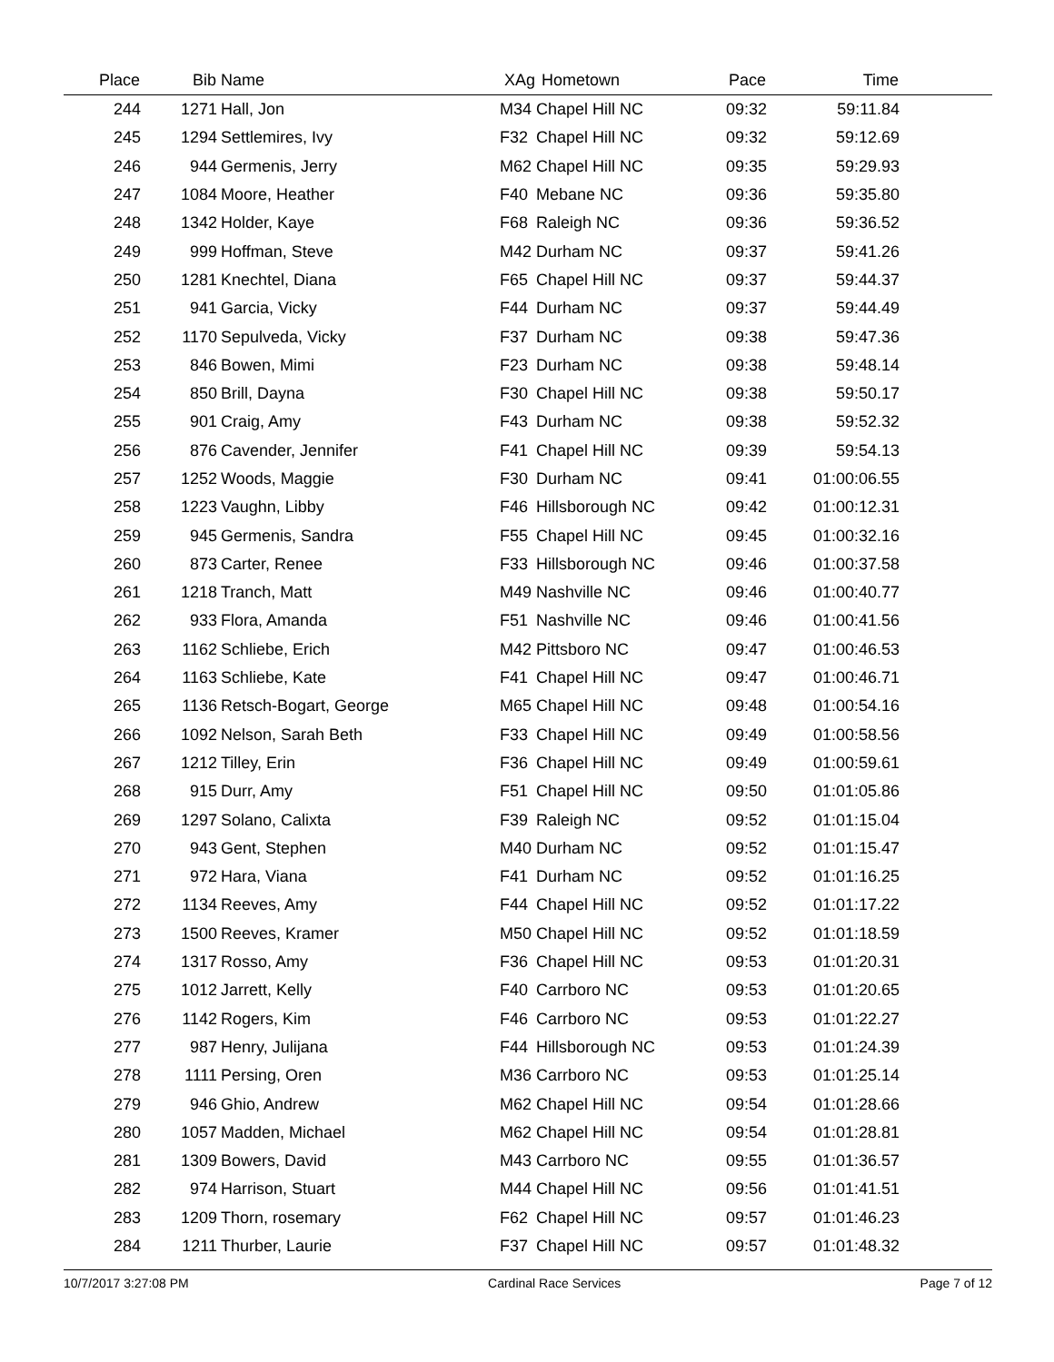| Place | Bib | Name | XAg | Hometown | Pace | Time | |
| --- | --- | --- | --- | --- | --- | --- | --- |
| 244 | 1271 | Hall, Jon | M34 | Chapel Hill NC | 09:32 | 59:11.84 | |
| 245 | 1294 | Settlemires, Ivy | F32 | Chapel Hill NC | 09:32 | 59:12.69 | |
| 246 | 944 | Germenis, Jerry | M62 | Chapel Hill NC | 09:35 | 59:29.93 | |
| 247 | 1084 | Moore, Heather | F40 | Mebane NC | 09:36 | 59:35.80 | |
| 248 | 1342 | Holder, Kaye | F68 | Raleigh NC | 09:36 | 59:36.52 | |
| 249 | 999 | Hoffman, Steve | M42 | Durham NC | 09:37 | 59:41.26 | |
| 250 | 1281 | Knechtel, Diana | F65 | Chapel Hill NC | 09:37 | 59:44.37 | |
| 251 | 941 | Garcia, Vicky | F44 | Durham NC | 09:37 | 59:44.49 | |
| 252 | 1170 | Sepulveda, Vicky | F37 | Durham NC | 09:38 | 59:47.36 | |
| 253 | 846 | Bowen, Mimi | F23 | Durham NC | 09:38 | 59:48.14 | |
| 254 | 850 | Brill, Dayna | F30 | Chapel Hill NC | 09:38 | 59:50.17 | |
| 255 | 901 | Craig, Amy | F43 | Durham NC | 09:38 | 59:52.32 | |
| 256 | 876 | Cavender, Jennifer | F41 | Chapel Hill NC | 09:39 | 59:54.13 | |
| 257 | 1252 | Woods, Maggie | F30 | Durham NC | 09:41 | 01:00:06.55 | |
| 258 | 1223 | Vaughn, Libby | F46 | Hillsborough NC | 09:42 | 01:00:12.31 | |
| 259 | 945 | Germenis, Sandra | F55 | Chapel Hill NC | 09:45 | 01:00:32.16 | |
| 260 | 873 | Carter, Renee | F33 | Hillsborough NC | 09:46 | 01:00:37.58 | |
| 261 | 1218 | Tranch, Matt | M49 | Nashville NC | 09:46 | 01:00:40.77 | |
| 262 | 933 | Flora, Amanda | F51 | Nashville NC | 09:46 | 01:00:41.56 | |
| 263 | 1162 | Schliebe, Erich | M42 | Pittsboro NC | 09:47 | 01:00:46.53 | |
| 264 | 1163 | Schliebe, Kate | F41 | Chapel Hill NC | 09:47 | 01:00:46.71 | |
| 265 | 1136 | Retsch-Bogart, George | M65 | Chapel Hill NC | 09:48 | 01:00:54.16 | |
| 266 | 1092 | Nelson, Sarah Beth | F33 | Chapel Hill NC | 09:49 | 01:00:58.56 | |
| 267 | 1212 | Tilley, Erin | F36 | Chapel Hill NC | 09:49 | 01:00:59.61 | |
| 268 | 915 | Durr, Amy | F51 | Chapel Hill NC | 09:50 | 01:01:05.86 | |
| 269 | 1297 | Solano, Calixta | F39 | Raleigh NC | 09:52 | 01:01:15.04 | |
| 270 | 943 | Gent, Stephen | M40 | Durham NC | 09:52 | 01:01:15.47 | |
| 271 | 972 | Hara, Viana | F41 | Durham NC | 09:52 | 01:01:16.25 | |
| 272 | 1134 | Reeves, Amy | F44 | Chapel Hill NC | 09:52 | 01:01:17.22 | |
| 273 | 1500 | Reeves, Kramer | M50 | Chapel Hill NC | 09:52 | 01:01:18.59 | |
| 274 | 1317 | Rosso, Amy | F36 | Chapel Hill NC | 09:53 | 01:01:20.31 | |
| 275 | 1012 | Jarrett, Kelly | F40 | Carrboro NC | 09:53 | 01:01:20.65 | |
| 276 | 1142 | Rogers, Kim | F46 | Carrboro NC | 09:53 | 01:01:22.27 | |
| 277 | 987 | Henry, Julijana | F44 | Hillsborough NC | 09:53 | 01:01:24.39 | |
| 278 | 1111 | Persing, Oren | M36 | Carrboro NC | 09:53 | 01:01:25.14 | |
| 279 | 946 | Ghio, Andrew | M62 | Chapel Hill NC | 09:54 | 01:01:28.66 | |
| 280 | 1057 | Madden, Michael | M62 | Chapel Hill NC | 09:54 | 01:01:28.81 | |
| 281 | 1309 | Bowers, David | M43 | Carrboro NC | 09:55 | 01:01:36.57 | |
| 282 | 974 | Harrison, Stuart | M44 | Chapel Hill NC | 09:56 | 01:01:41.51 | |
| 283 | 1209 | Thorn, rosemary | F62 | Chapel Hill NC | 09:57 | 01:01:46.23 | |
| 284 | 1211 | Thurber, Laurie | F37 | Chapel Hill NC | 09:57 | 01:01:48.32 | |
10/7/2017 3:27:08 PM Cardinal Race Services Page 7 of 12